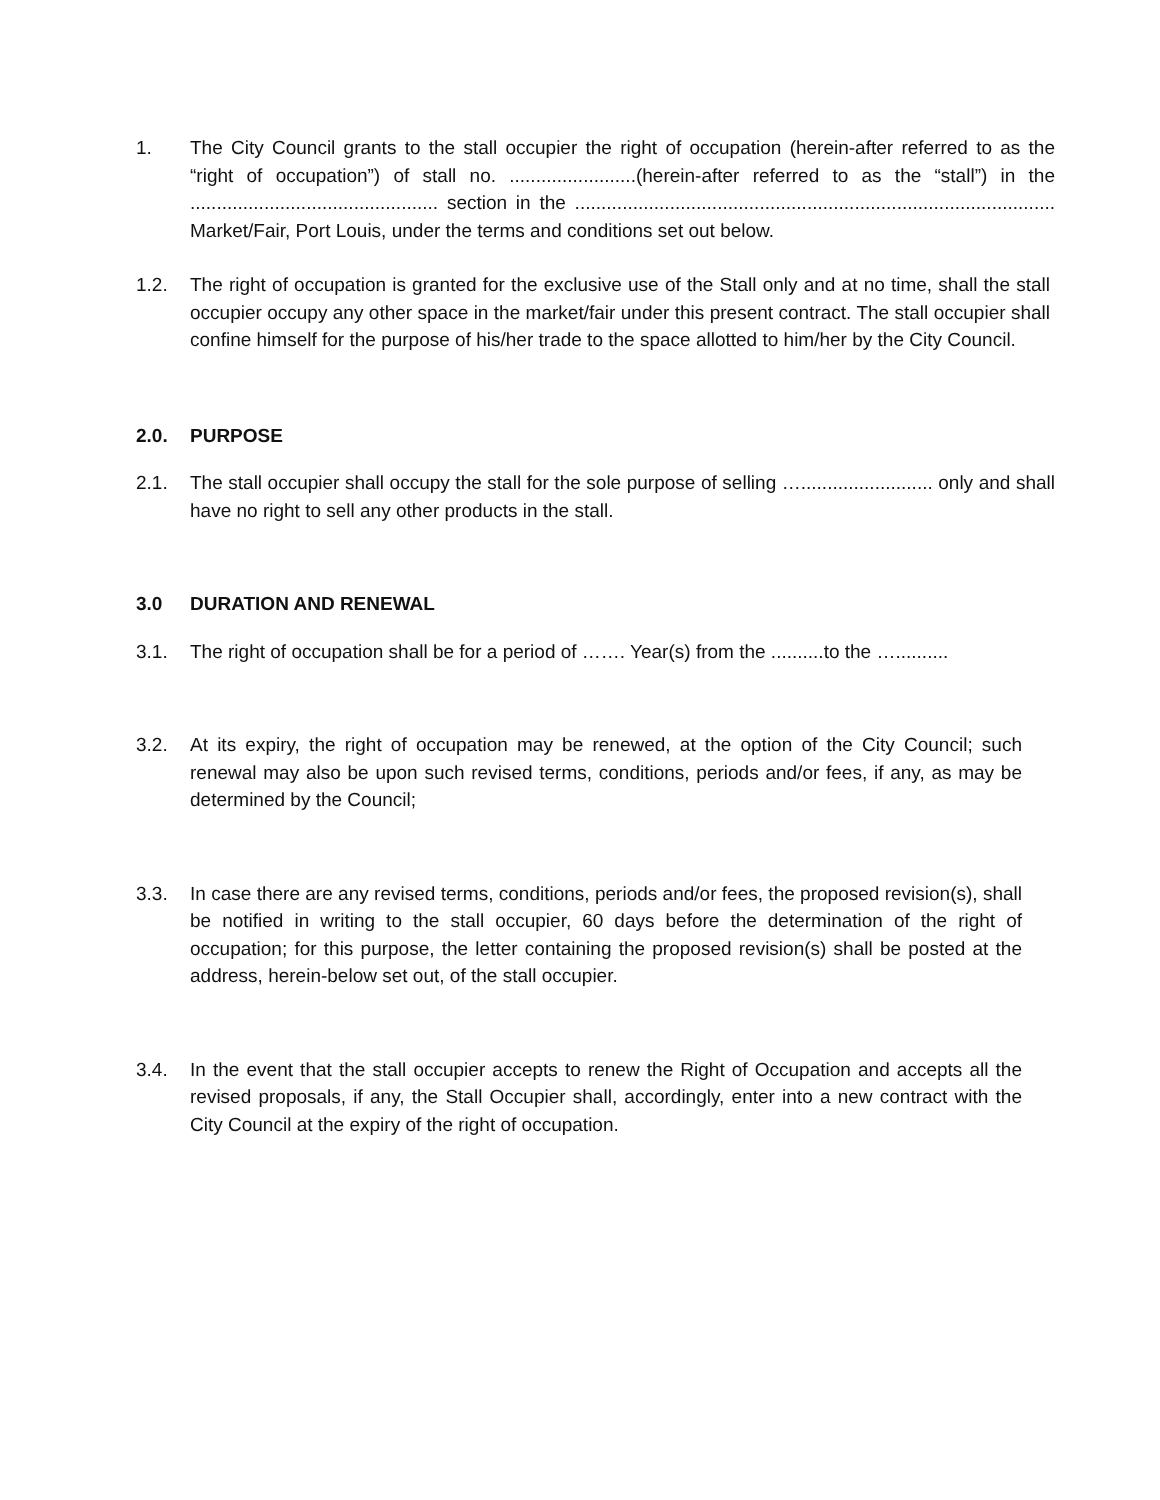1. The City Council grants to the stall occupier the right of occupation (herein-after referred to as the “right of occupation”) of stall no. ........................(herein-after referred to as the “stall”) in the ............................................... section in the ........................................................................................... Market/Fair, Port Louis, under the terms and conditions set out below.
1.2. The right of occupation is granted for the exclusive use of the Stall only and at no time, shall the stall occupier occupy any other space in the market/fair under this present contract. The stall occupier shall confine himself for the purpose of his/her trade to the space allotted to him/her by the City Council.
2.0. PURPOSE
2.1. The stall occupier shall occupy the stall for the sole purpose of selling …......................... only and shall have no right to sell any other products in the stall.
3.0 DURATION AND RENEWAL
3.1. The right of occupation shall be for a period of ……. Year(s) from the ..........to the …..........
3.2. At its expiry, the right of occupation may be renewed, at the option of the City Council; such renewal may also be upon such revised terms, conditions, periods and/or fees, if any, as may be determined by the Council;
3.3. In case there are any revised terms, conditions, periods and/or fees, the proposed revision(s), shall be notified in writing to the stall occupier, 60 days before the determination of the right of occupation; for this purpose, the letter containing the proposed revision(s) shall be posted at the address, herein-below set out, of the stall occupier.
3.4. In the event that the stall occupier accepts to renew the Right of Occupation and accepts all the revised proposals, if any, the Stall Occupier shall, accordingly, enter into a new contract with the City Council at the expiry of the right of occupation.